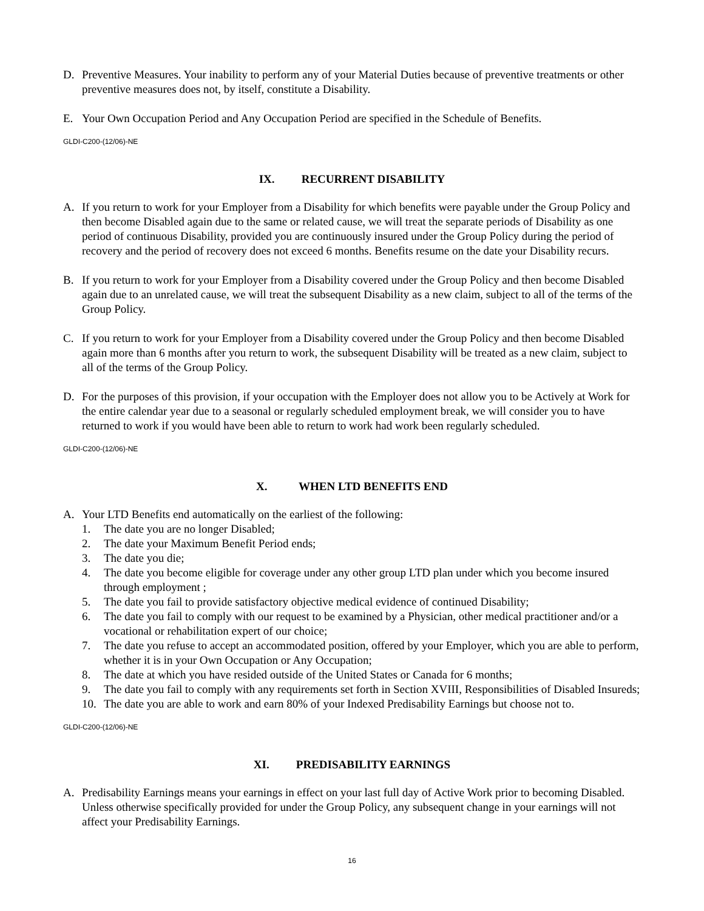D. Preventive Measures. Your inability to perform any of your Material Duties because of preventive treatments or other preventive measures does not, by itself, constitute a Disability.
E. Your Own Occupation Period and Any Occupation Period are specified in the Schedule of Benefits.
GLDI-C200-(12/06)-NE
IX. RECURRENT DISABILITY
A. If you return to work for your Employer from a Disability for which benefits were payable under the Group Policy and then become Disabled again due to the same or related cause, we will treat the separate periods of Disability as one period of continuous Disability, provided you are continuously insured under the Group Policy during the period of recovery and the period of recovery does not exceed 6 months. Benefits resume on the date your Disability recurs.
B. If you return to work for your Employer from a Disability covered under the Group Policy and then become Disabled again due to an unrelated cause, we will treat the subsequent Disability as a new claim, subject to all of the terms of the Group Policy.
C. If you return to work for your Employer from a Disability covered under the Group Policy and then become Disabled again more than 6 months after you return to work, the subsequent Disability will be treated as a new claim, subject to all of the terms of the Group Policy.
D. For the purposes of this provision, if your occupation with the Employer does not allow you to be Actively at Work for the entire calendar year due to a seasonal or regularly scheduled employment break, we will consider you to have returned to work if you would have been able to return to work had work been regularly scheduled.
GLDI-C200-(12/06)-NE
X. WHEN LTD BENEFITS END
A. Your LTD Benefits end automatically on the earliest of the following:
1. The date you are no longer Disabled;
2. The date your Maximum Benefit Period ends;
3. The date you die;
4. The date you become eligible for coverage under any other group LTD plan under which you become insured through employment ;
5. The date you fail to provide satisfactory objective medical evidence of continued Disability;
6. The date you fail to comply with our request to be examined by a Physician, other medical practitioner and/or a vocational or rehabilitation expert of our choice;
7. The date you refuse to accept an accommodated position, offered by your Employer, which you are able to perform, whether it is in your Own Occupation or Any Occupation;
8. The date at which you have resided outside of the United States or Canada for 6 months;
9. The date you fail to comply with any requirements set forth in Section XVIII, Responsibilities of Disabled Insureds;
10. The date you are able to work and earn 80% of your Indexed Predisability Earnings but choose not to.
GLDI-C200-(12/06)-NE
XI. PREDISABILITY EARNINGS
A. Predisability Earnings means your earnings in effect on your last full day of Active Work prior to becoming Disabled. Unless otherwise specifically provided for under the Group Policy, any subsequent change in your earnings will not affect your Predisability Earnings.
16